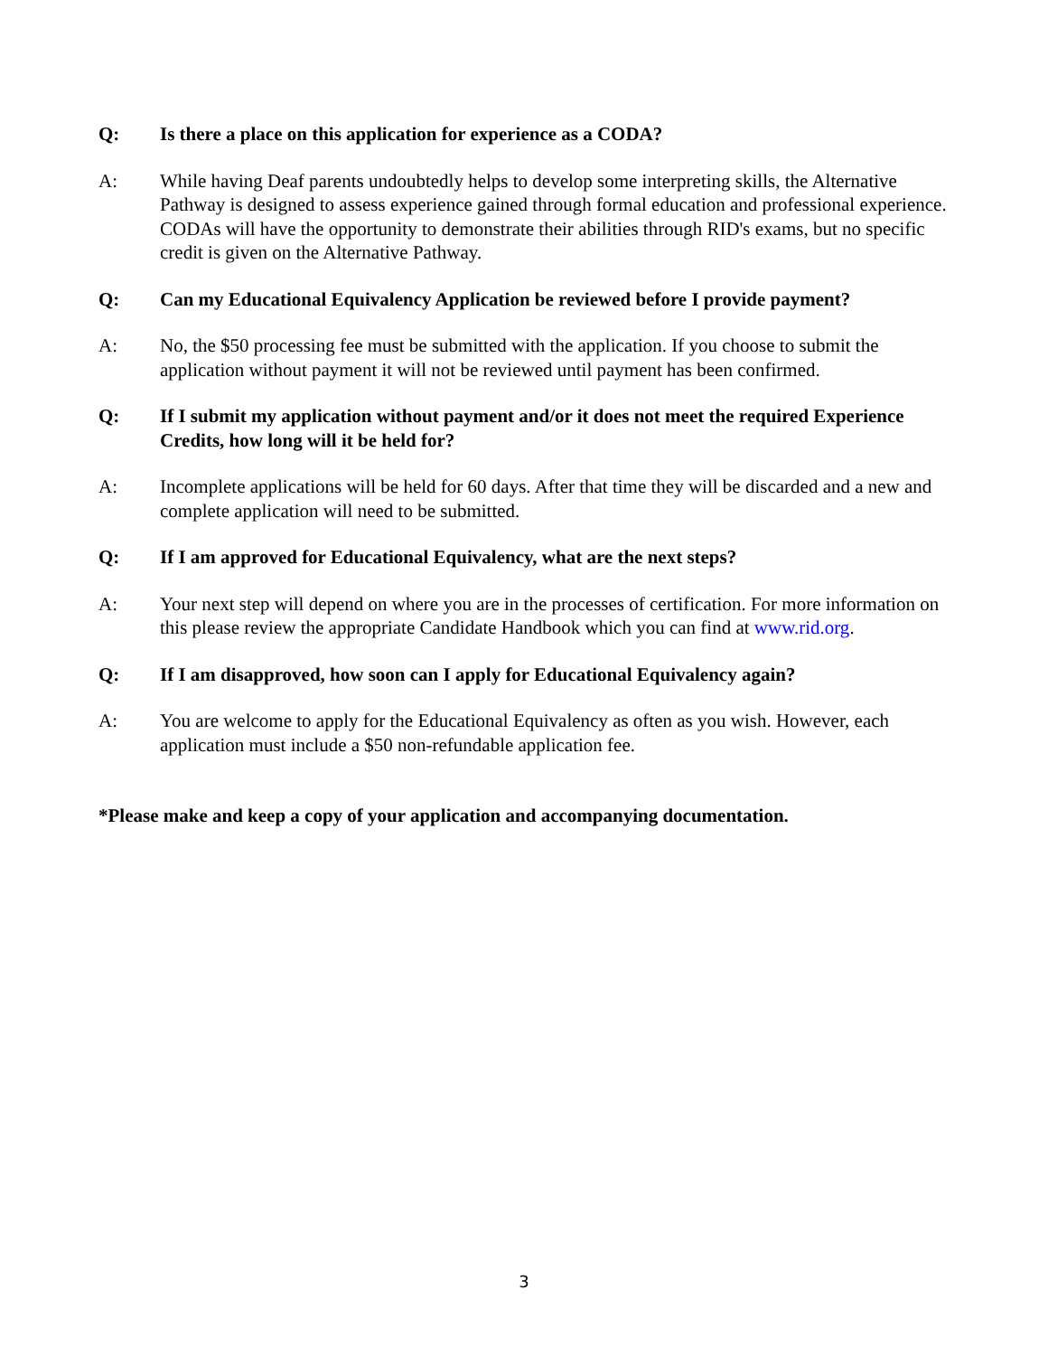Q: Is there a place on this application for experience as a CODA?
A: While having Deaf parents undoubtedly helps to develop some interpreting skills, the Alternative Pathway is designed to assess experience gained through formal education and professional experience. CODAs will have the opportunity to demonstrate their abilities through RID's exams, but no specific credit is given on the Alternative Pathway.
Q: Can my Educational Equivalency Application be reviewed before I provide payment?
A: No, the $50 processing fee must be submitted with the application. If you choose to submit the application without payment it will not be reviewed until payment has been confirmed.
Q: If I submit my application without payment and/or it does not meet the required Experience Credits, how long will it be held for?
A: Incomplete applications will be held for 60 days. After that time they will be discarded and a new and complete application will need to be submitted.
Q: If I am approved for Educational Equivalency, what are the next steps?
A: Your next step will depend on where you are in the processes of certification. For more information on this please review the appropriate Candidate Handbook which you can find at www.rid.org.
Q: If I am disapproved, how soon can I apply for Educational Equivalency again?
A: You are welcome to apply for the Educational Equivalency as often as you wish. However, each application must include a $50 non-refundable application fee.
*Please make and keep a copy of your application and accompanying documentation.
3